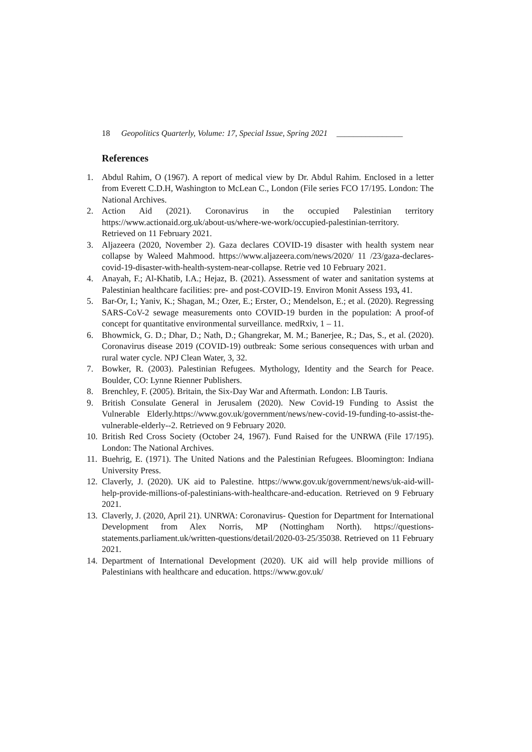18 Geopolitics Quarterly, Volume: 17, Special Issue, Spring 2021 ________________
References
1. Abdul Rahim, O (1967). A report of medical view by Dr. Abdul Rahim. Enclosed in a letter from Everett C.D.H, Washington to McLean C., London (File series FCO 17/195. London: The National Archives.
2. Action Aid (2021). Coronavirus in the occupied Palestinian territory https://www.actionaid.org.uk/about-us/where-we-work/occupied-palestinian-territory. Retrieved on 11 February 2021.
3. Aljazeera (2020, November 2). Gaza declares COVID-19 disaster with health system near collapse by Waleed Mahmood. https://www.aljazeera.com/news/2020/ 11 /23/gaza-declares-covid-19-disaster-with-health-system-near-collapse. Retrie ved 10 February 2021.
4. Anayah, F.; Al-Khatib, I.A.; Hejaz, B. (2021). Assessment of water and sanitation systems at Palestinian healthcare facilities: pre- and post-COVID-19. Environ Monit Assess 193, 41.
5. Bar-Or, I.; Yaniv, K.; Shagan, M.; Ozer, E.; Erster, O.; Mendelson, E.; et al. (2020). Regressing SARS-CoV-2 sewage measurements onto COVID-19 burden in the population: A proof-of concept for quantitative environmental surveillance. medRxiv, 1 – 11.
6. Bhowmick, G. D.; Dhar, D.; Nath, D.; Ghangrekar, M. M.; Banerjee, R.; Das, S., et al. (2020). Coronavirus disease 2019 (COVID-19) outbreak: Some serious consequences with urban and rural water cycle. NPJ Clean Water, 3, 32.
7. Bowker, R. (2003). Palestinian Refugees. Mythology, Identity and the Search for Peace. Boulder, CO: Lynne Rienner Publishers.
8. Brenchley, F. (2005). Britain, the Six-Day War and Aftermath. London: I.B Tauris.
9. British Consulate General in Jerusalem (2020). New Covid-19 Funding to Assist the Vulnerable Elderly.https://www.gov.uk/government/news/new-covid-19-funding-to-assist-the-vulnerable-elderly--2. Retrieved on 9 February 2020.
10. British Red Cross Society (October 24, 1967). Fund Raised for the UNRWA (File 17/195). London: The National Archives.
11. Buehrig, E. (1971). The United Nations and the Palestinian Refugees. Bloomington: Indiana University Press.
12. Claverly, J. (2020). UK aid to Palestine. https://www.gov.uk/government/news/uk-aid-will-help-provide-millions-of-palestinians-with-healthcare-and-education. Retrieved on 9 February 2021.
13. Claverly, J. (2020, April 21). UNRWA: Coronavirus- Question for Department for International Development from Alex Norris, MP (Nottingham North). https://questions-statements.parliament.uk/written-questions/detail/2020-03-25/35038. Retrieved on 11 February 2021.
14. Department of International Development (2020). UK aid will help provide millions of Palestinians with healthcare and education. https://www.gov.uk/